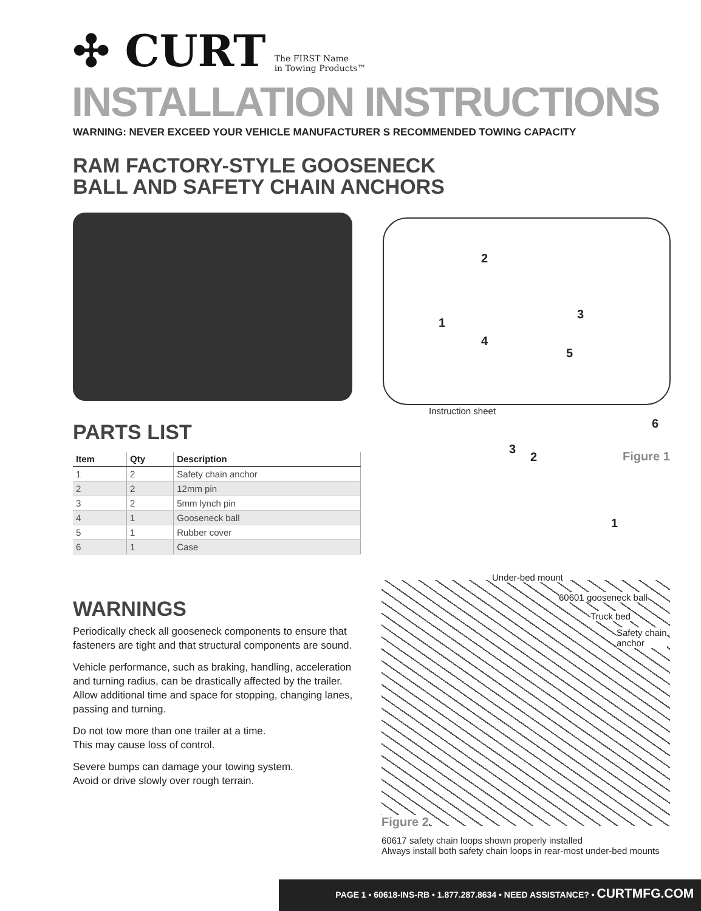✣ CURT The FIRST Name
in Towing Products™
INSTALLATION INSTRUCTIONS
WARNING: NEVER EXCEED YOUR VEHICLE MANUFACTURER S RECOMMENDED TOWING CAPACITY
RAM FACTORY-STYLE GOOSENECK
BALL AND SAFETY CHAIN ANCHORS
2
1
3
4
5
Instruction sheet
6
3
2 Figure 1
1
PARTS LIST
| Item | Qty | Description |
| --- | --- | --- |
| 1 | 2 | Safety chain anchor |
| 2 | 2 | 12mm pin |
| 3 | 2 | 5mm lynch pin |
| 4 | 1 | Gooseneck ball |
| 5 | 1 | Rubber cover |
| 6 | 1 | Case |
WARNINGS
Periodically check all gooseneck components to ensure that fasteners are tight and that structural components are sound.
Vehicle performance, such as braking, handling, acceleration and turning radius, can be drastically affected by the trailer. Allow additional time and space for stopping, changing lanes, passing and turning.
Do not tow more than one trailer at a time.
This may cause loss of control.
Severe bumps can damage your towing system.
Avoid or drive slowly over rough terrain.
Under-bed mount
60601 gooseneck ball
Truck bed
Safety chain
anchor
Figure 2
60617 safety chain loops shown properly installed
Always install both safety chain loops in rear-most under-bed mounts
PAGE 1 • 60618-INS-RB • 1.877.287.8634 • NEED ASSISTANCE? • CURTMFG.COM